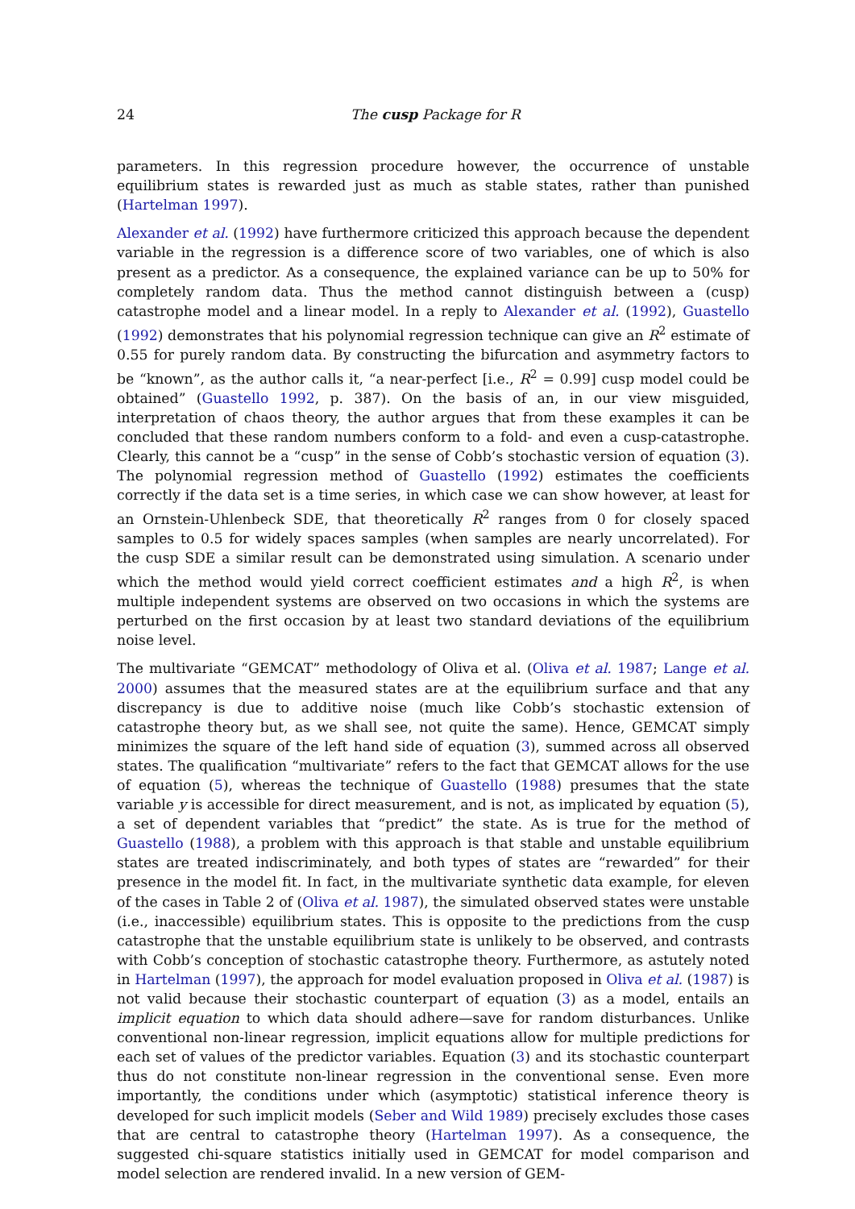24 The cusp Package for R
parameters. In this regression procedure however, the occurrence of unstable equilibrium states is rewarded just as much as stable states, rather than punished (Hartelman 1997).
Alexander et al. (1992) have furthermore criticized this approach because the dependent variable in the regression is a difference score of two variables, one of which is also present as a predictor. As a consequence, the explained variance can be up to 50% for completely random data. Thus the method cannot distinguish between a (cusp) catastrophe model and a linear model. In a reply to Alexander et al. (1992), Guastello (1992) demonstrates that his polynomial regression technique can give an R<sup>2</sup> estimate of 0.55 for purely random data. By constructing the bifurcation and asymmetry factors to be “known”, as the author calls it, “a near-perfect [i.e., R<sup>2</sup> = 0.99] cusp model could be obtained” (Guastello 1992, p. 387). On the basis of an, in our view misguided, interpretation of chaos theory, the author argues that from these examples it can be concluded that these random numbers conform to a fold- and even a cusp-catastrophe. Clearly, this cannot be a “cusp” in the sense of Cobb’s stochastic version of equation (3). The polynomial regression method of Guastello (1992) estimates the coefficients correctly if the data set is a time series, in which case we can show however, at least for an Ornstein-Uhlenbeck SDE, that theoretically R<sup>2</sup> ranges from 0 for closely spaced samples to 0.5 for widely spaces samples (when samples are nearly uncorrelated). For the cusp SDE a similar result can be demonstrated using simulation. A scenario under which the method would yield correct coefficient estimates and a high R<sup>2</sup>, is when multiple independent systems are observed on two occasions in which the systems are perturbed on the first occasion by at least two standard deviations of the equilibrium noise level.
The multivariate “GEMCAT” methodology of Oliva et al. (Oliva et al. 1987; Lange et al. 2000) assumes that the measured states are at the equilibrium surface and that any discrepancy is due to additive noise (much like Cobb’s stochastic extension of catastrophe theory but, as we shall see, not quite the same). Hence, GEMCAT simply minimizes the square of the left hand side of equation (3), summed across all observed states. The qualification “multivariate” refers to the fact that GEMCAT allows for the use of equation (5), whereas the technique of Guastello (1988) presumes that the state variable y is accessible for direct measurement, and is not, as implicated by equation (5), a set of dependent variables that “predict” the state. As is true for the method of Guastello (1988), a problem with this approach is that stable and unstable equilibrium states are treated indiscriminately, and both types of states are “rewarded” for their presence in the model fit. In fact, in the multivariate synthetic data example, for eleven of the cases in Table 2 of (Oliva et al. 1987), the simulated observed states were unstable (i.e., inaccessible) equilibrium states. This is opposite to the predictions from the cusp catastrophe that the unstable equilibrium state is unlikely to be observed, and contrasts with Cobb’s conception of stochastic catastrophe theory. Furthermore, as astutely noted in Hartelman (1997), the approach for model evaluation proposed in Oliva et al. (1987) is not valid because their stochastic counterpart of equation (3) as a model, entails an implicit equation to which data should adhere—save for random disturbances. Unlike conventional non-linear regression, implicit equations allow for multiple predictions for each set of values of the predictor variables. Equation (3) and its stochastic counterpart thus do not constitute non-linear regression in the conventional sense. Even more importantly, the conditions under which (asymptotic) statistical inference theory is developed for such implicit models (Seber and Wild 1989) precisely excludes those cases that are central to catastrophe theory (Hartelman 1997). As a consequence, the suggested chi-square statistics initially used in GEMCAT for model comparison and model selection are rendered invalid. In a new version of GEM-